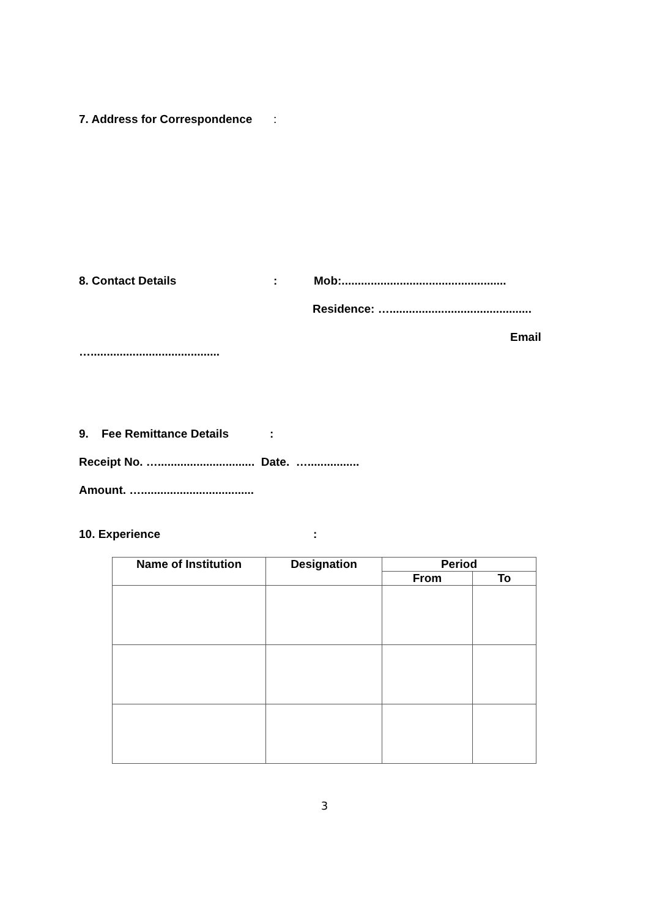7. Address for Correspondence:
8. Contact Details: Mob:...................................................
Residence: …............................................
Email
…........................................
9. Fee Remittance Details:
Receipt No. ….............................. Date. …................
Amount. …...................................
10. Experience:
| Name of Institution | Designation | Period | |
| --- | --- | --- | --- |
| | | From | To |
3